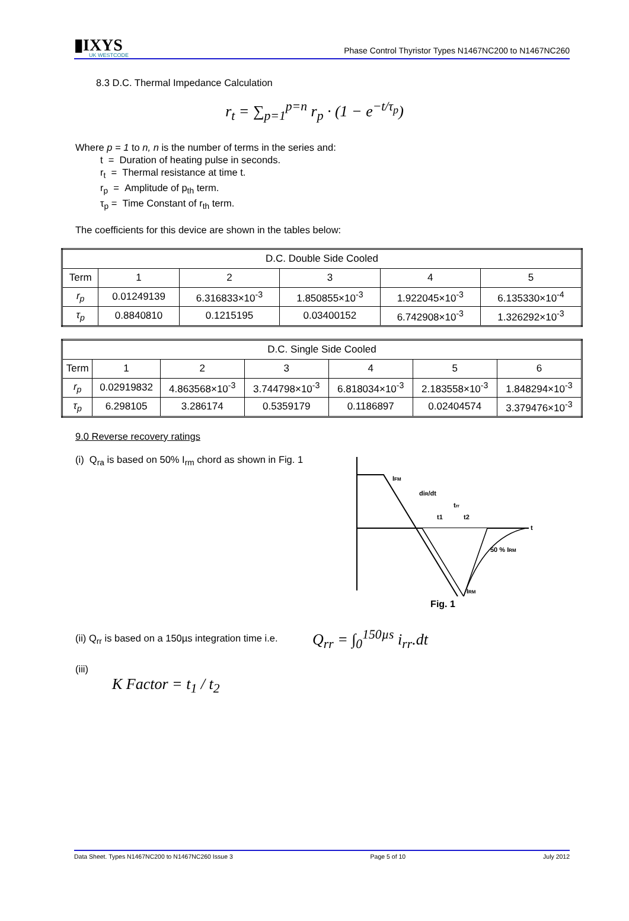▮IXYS
UK WESTCODE
Phase Control Thyristor Types N1467NC200 to N1467NC260
8.3 D.C. Thermal Impedance Calculation
r<sub>t</sub> = ∑<sub>p=1</sub><sup>p=n</sup> r<sub>p</sub> · (1 − e<sup>−t/τ<sub>p</sub></sup>)
Where p = 1 to n, n is the number of terms in the series and:
t = Duration of heating pulse in seconds.
r<sub>t</sub> = Thermal resistance at time t.
r<sub>p</sub> = Amplitude of p<sub>th</sub> term.
τ<sub>p</sub> = Time Constant of r<sub>th</sub> term.
The coefficients for this device are shown in the tables below:
| D.C. Double Side Cooled | | | | | |
| --- | --- | --- | --- | --- | --- |
| Term | 1 | 2 | 3 | 4 | 5 |
| r<sub>p</sub> | 0.01249139 | 6.316833×10<sup>-3</sup> | 1.850855×10<sup>-3</sup> | 1.922045×10<sup>-3</sup> | 6.135330×10<sup>-4</sup> |
| τ<sub>p</sub> | 0.8840810 | 0.1215195 | 0.03400152 | 6.742908×10<sup>-3</sup> | 1.326292×10<sup>-3</sup> |
| D.C. Single Side Cooled | | | | | | |
| --- | --- | --- | --- | --- | --- | --- |
| Term | 1 | 2 | 3 | 4 | 5 | 6 |
| r<sub>p</sub> | 0.02919832 | 4.863568×10<sup>-3</sup> | 3.744798×10<sup>-3</sup> | 6.818034×10<sup>-3</sup> | 2.183558×10<sup>-3</sup> | 1.848294×10<sup>-3</sup> |
| τ<sub>p</sub> | 6.298105 | 3.286174 | 0.5359179 | 0.1186897 | 0.02404574 | 3.379476×10<sup>-3</sup> |
9.0 Reverse recovery ratings
(i) Q<sub>ra</sub> is based on 50% I<sub>rm</sub> chord as shown in Fig. 1
IFM
diR/dt
trr
t1
t2
t
50 % IRM
IRM
Fig. 1
(ii) Q<sub>rr</sub> is based on a 150µs integration time i.e.
Q<sub>rr</sub> = ∫<sub>0</sub><sup>150µs</sup> i<sub>rr</sub>.dt
(iii)
K Factor = t<sub>1</sub> / t<sub>2</sub>
Data Sheet. Types N1467NC200 to N1467NC260 Issue 3 Page 5 of 10 July 2012